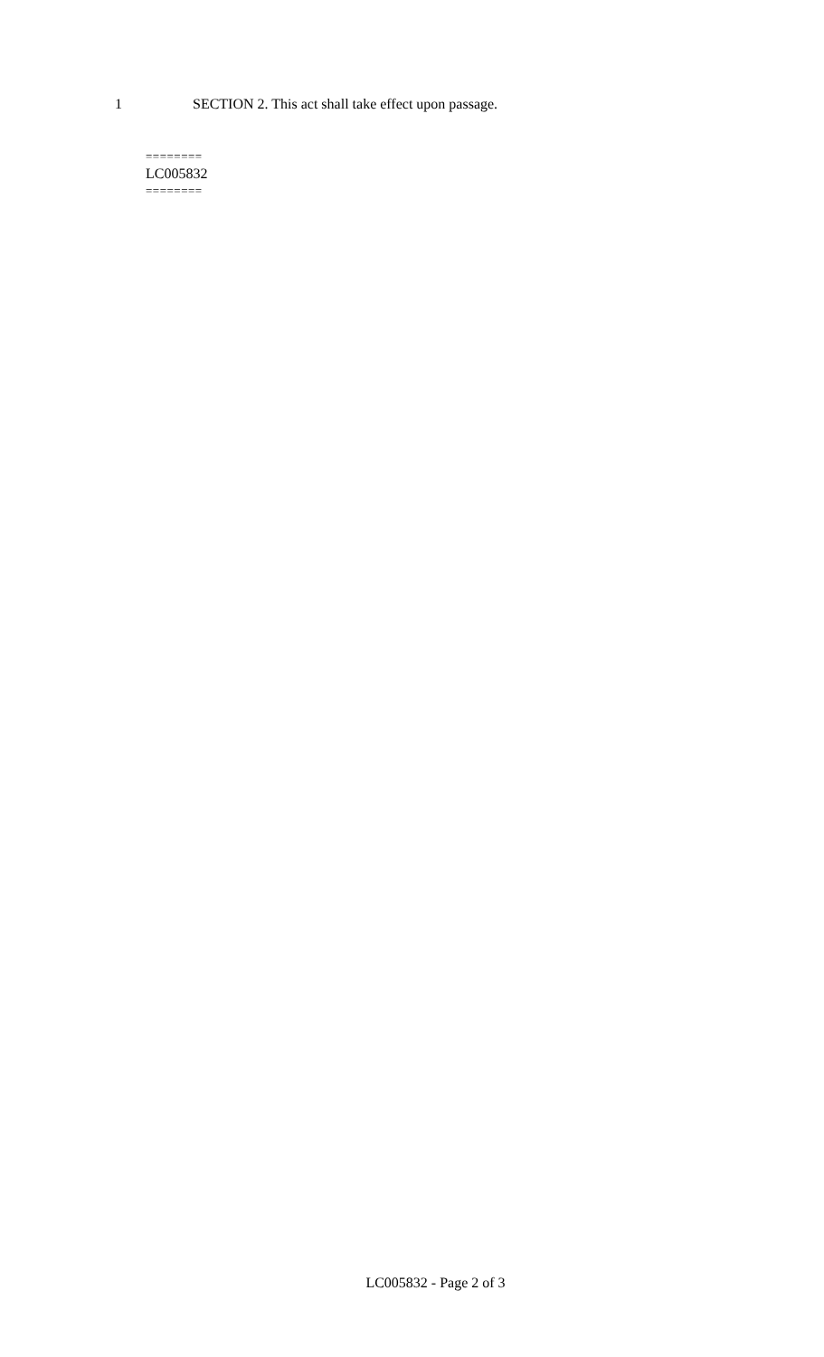1 SECTION 2. This act shall take effect upon passage.
========
LC005832
========
LC005832 - Page 2 of 3